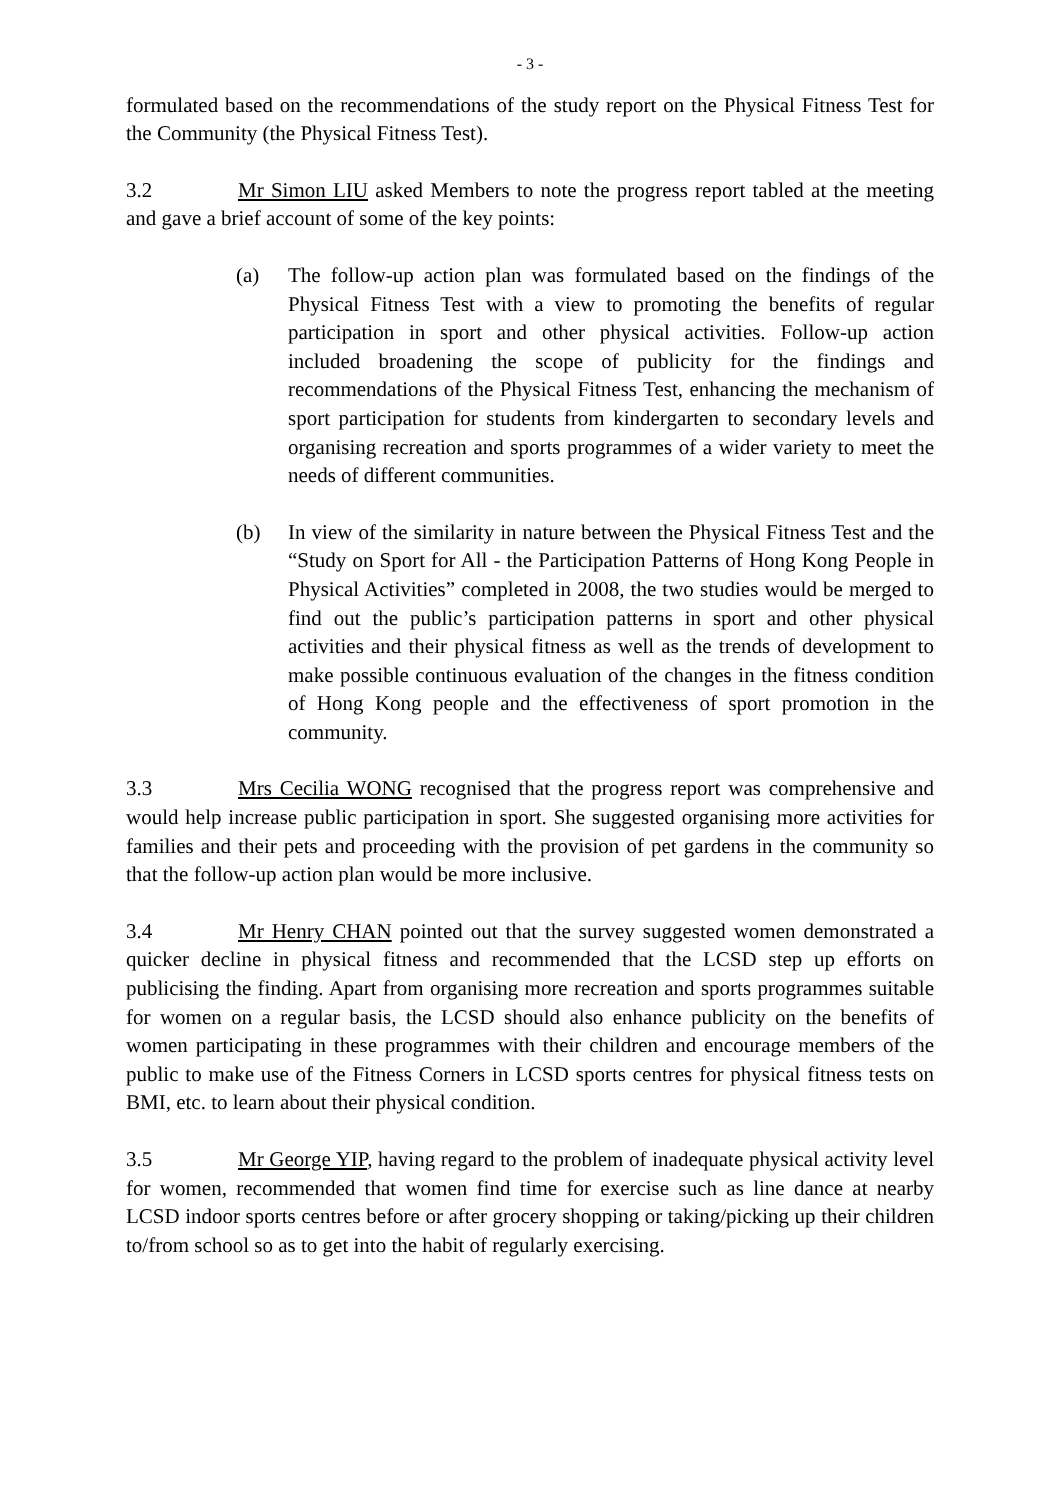- 3 -
formulated based on the recommendations of the study report on the Physical Fitness Test for the Community (the Physical Fitness Test).
3.2 Mr Simon LIU asked Members to note the progress report tabled at the meeting and gave a brief account of some of the key points:
(a) The follow-up action plan was formulated based on the findings of the Physical Fitness Test with a view to promoting the benefits of regular participation in sport and other physical activities. Follow-up action included broadening the scope of publicity for the findings and recommendations of the Physical Fitness Test, enhancing the mechanism of sport participation for students from kindergarten to secondary levels and organising recreation and sports programmes of a wider variety to meet the needs of different communities.
(b) In view of the similarity in nature between the Physical Fitness Test and the “Study on Sport for All - the Participation Patterns of Hong Kong People in Physical Activities” completed in 2008, the two studies would be merged to find out the public’s participation patterns in sport and other physical activities and their physical fitness as well as the trends of development to make possible continuous evaluation of the changes in the fitness condition of Hong Kong people and the effectiveness of sport promotion in the community.
3.3 Mrs Cecilia WONG recognised that the progress report was comprehensive and would help increase public participation in sport. She suggested organising more activities for families and their pets and proceeding with the provision of pet gardens in the community so that the follow-up action plan would be more inclusive.
3.4 Mr Henry CHAN pointed out that the survey suggested women demonstrated a quicker decline in physical fitness and recommended that the LCSD step up efforts on publicising the finding. Apart from organising more recreation and sports programmes suitable for women on a regular basis, the LCSD should also enhance publicity on the benefits of women participating in these programmes with their children and encourage members of the public to make use of the Fitness Corners in LCSD sports centres for physical fitness tests on BMI, etc. to learn about their physical condition.
3.5 Mr George YIP, having regard to the problem of inadequate physical activity level for women, recommended that women find time for exercise such as line dance at nearby LCSD indoor sports centres before or after grocery shopping or taking/picking up their children to/from school so as to get into the habit of regularly exercising.